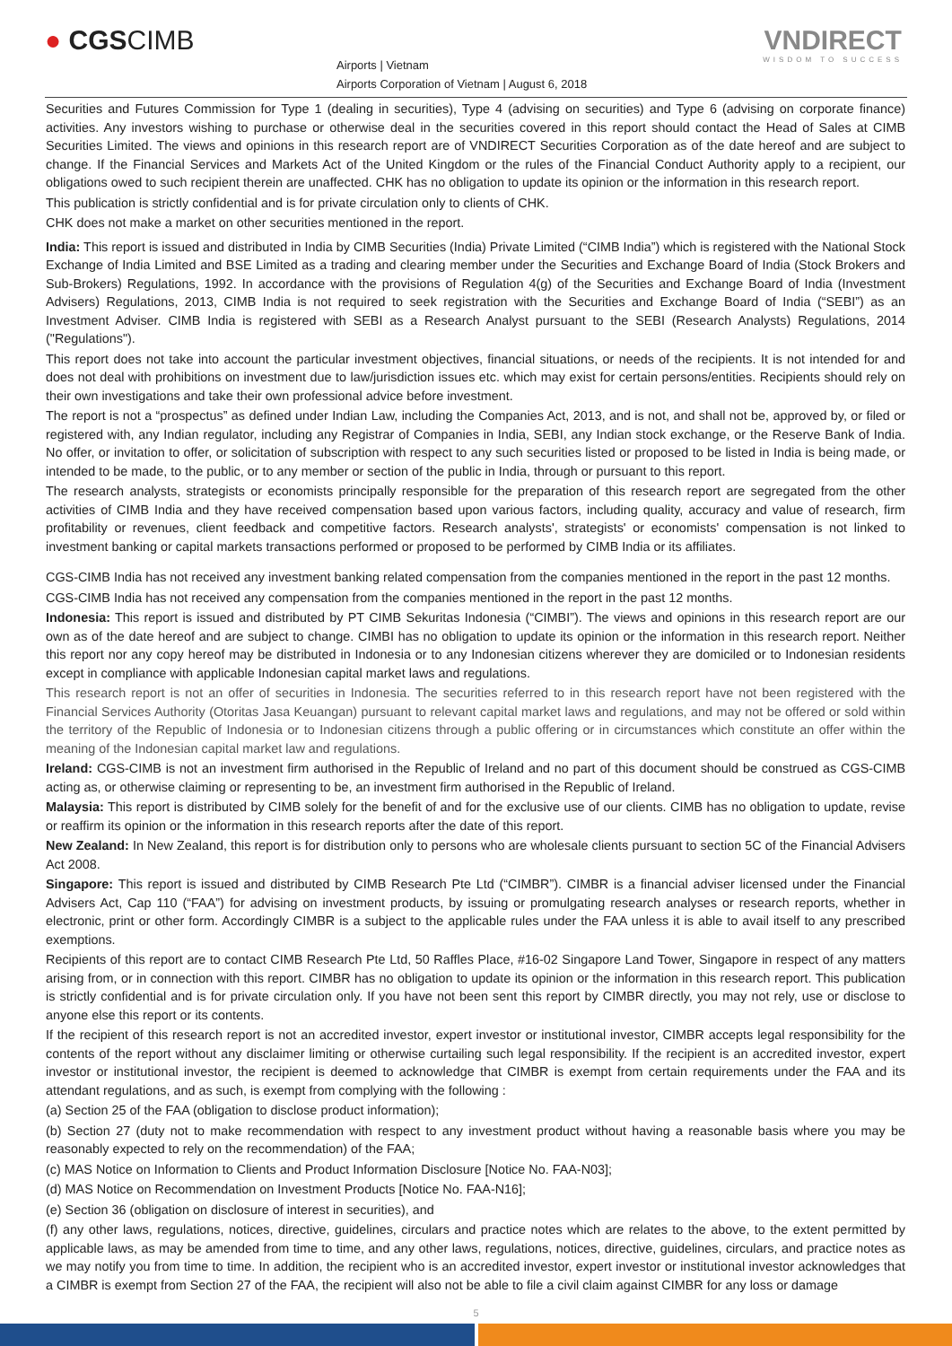● CGSCIMB
Airports | Vietnam
Airports Corporation of Vietnam | August 6, 2018
VNDIRECT
WISDOM TO SUCCESS
Securities and Futures Commission for Type 1 (dealing in securities), Type 4 (advising on securities) and Type 6 (advising on corporate finance) activities. Any investors wishing to purchase or otherwise deal in the securities covered in this report should contact the Head of Sales at CIMB Securities Limited. The views and opinions in this research report are of VNDIRECT Securities Corporation as of the date hereof and are subject to change. If the Financial Services and Markets Act of the United Kingdom or the rules of the Financial Conduct Authority apply to a recipient, our obligations owed to such recipient therein are unaffected. CHK has no obligation to update its opinion or the information in this research report.
This publication is strictly confidential and is for private circulation only to clients of CHK.
CHK does not make a market on other securities mentioned in the report.
India: This report is issued and distributed in India by CIMB Securities (India) Private Limited (“CIMB India”) which is registered with the National Stock Exchange of India Limited and BSE Limited as a trading and clearing member under the Securities and Exchange Board of India (Stock Brokers and Sub-Brokers) Regulations, 1992. In accordance with the provisions of Regulation 4(g) of the Securities and Exchange Board of India (Investment Advisers) Regulations, 2013, CIMB India is not required to seek registration with the Securities and Exchange Board of India (“SEBI”) as an Investment Adviser. CIMB India is registered with SEBI as a Research Analyst pursuant to the SEBI (Research Analysts) Regulations, 2014 ("Regulations").
This report does not take into account the particular investment objectives, financial situations, or needs of the recipients. It is not intended for and does not deal with prohibitions on investment due to law/jurisdiction issues etc. which may exist for certain persons/entities. Recipients should rely on their own investigations and take their own professional advice before investment.
The report is not a “prospectus” as defined under Indian Law, including the Companies Act, 2013, and is not, and shall not be, approved by, or filed or registered with, any Indian regulator, including any Registrar of Companies in India, SEBI, any Indian stock exchange, or the Reserve Bank of India. No offer, or invitation to offer, or solicitation of subscription with respect to any such securities listed or proposed to be listed in India is being made, or intended to be made, to the public, or to any member or section of the public in India, through or pursuant to this report.
The research analysts, strategists or economists principally responsible for the preparation of this research report are segregated from the other activities of CIMB India and they have received compensation based upon various factors, including quality, accuracy and value of research, firm profitability or revenues, client feedback and competitive factors. Research analysts', strategists' or economists' compensation is not linked to investment banking or capital markets transactions performed or proposed to be performed by CIMB India or its affiliates.
CGS-CIMB India has not received any investment banking related compensation from the companies mentioned in the report in the past 12 months.
CGS-CIMB India has not received any compensation from the companies mentioned in the report in the past 12 months.
Indonesia: This report is issued and distributed by PT CIMB Sekuritas Indonesia (“CIMBI”). The views and opinions in this research report are our own as of the date hereof and are subject to change. CIMBI has no obligation to update its opinion or the information in this research report. Neither this report nor any copy hereof may be distributed in Indonesia or to any Indonesian citizens wherever they are domiciled or to Indonesian residents except in compliance with applicable Indonesian capital market laws and regulations.
This research report is not an offer of securities in Indonesia. The securities referred to in this research report have not been registered with the Financial Services Authority (Otoritas Jasa Keuangan) pursuant to relevant capital market laws and regulations, and may not be offered or sold within the territory of the Republic of Indonesia or to Indonesian citizens through a public offering or in circumstances which constitute an offer within the meaning of the Indonesian capital market law and regulations.
Ireland: CGS-CIMB is not an investment firm authorised in the Republic of Ireland and no part of this document should be construed as CGS-CIMB acting as, or otherwise claiming or representing to be, an investment firm authorised in the Republic of Ireland.
Malaysia: This report is distributed by CIMB solely for the benefit of and for the exclusive use of our clients. CIMB has no obligation to update, revise or reaffirm its opinion or the information in this research reports after the date of this report.
New Zealand: In New Zealand, this report is for distribution only to persons who are wholesale clients pursuant to section 5C of the Financial Advisers Act 2008.
Singapore: This report is issued and distributed by CIMB Research Pte Ltd (“CIMBR”). CIMBR is a financial adviser licensed under the Financial Advisers Act, Cap 110 (“FAA”) for advising on investment products, by issuing or promulgating research analyses or research reports, whether in electronic, print or other form. Accordingly CIMBR is a subject to the applicable rules under the FAA unless it is able to avail itself to any prescribed exemptions.
Recipients of this report are to contact CIMB Research Pte Ltd, 50 Raffles Place, #16-02 Singapore Land Tower, Singapore in respect of any matters arising from, or in connection with this report. CIMBR has no obligation to update its opinion or the information in this research report. This publication is strictly confidential and is for private circulation only. If you have not been sent this report by CIMBR directly, you may not rely, use or disclose to anyone else this report or its contents.
If the recipient of this research report is not an accredited investor, expert investor or institutional investor, CIMBR accepts legal responsibility for the contents of the report without any disclaimer limiting or otherwise curtailing such legal responsibility. If the recipient is an accredited investor, expert investor or institutional investor, the recipient is deemed to acknowledge that CIMBR is exempt from certain requirements under the FAA and its attendant regulations, and as such, is exempt from complying with the following :
(a) Section 25 of the FAA (obligation to disclose product information);
(b) Section 27 (duty not to make recommendation with respect to any investment product without having a reasonable basis where you may be reasonably expected to rely on the recommendation) of the FAA;
(c) MAS Notice on Information to Clients and Product Information Disclosure [Notice No. FAA-N03];
(d) MAS Notice on Recommendation on Investment Products [Notice No. FAA-N16];
(e) Section 36 (obligation on disclosure of interest in securities), and
(f) any other laws, regulations, notices, directive, guidelines, circulars and practice notes which are relates to the above, to the extent permitted by applicable laws, as may be amended from time to time, and any other laws, regulations, notices, directive, guidelines, circulars, and practice notes as we may notify you from time to time. In addition, the recipient who is an accredited investor, expert investor or institutional investor acknowledges that a CIMBR is exempt from Section 27 of the FAA, the recipient will also not be able to file a civil claim against CIMBR for any loss or damage
5